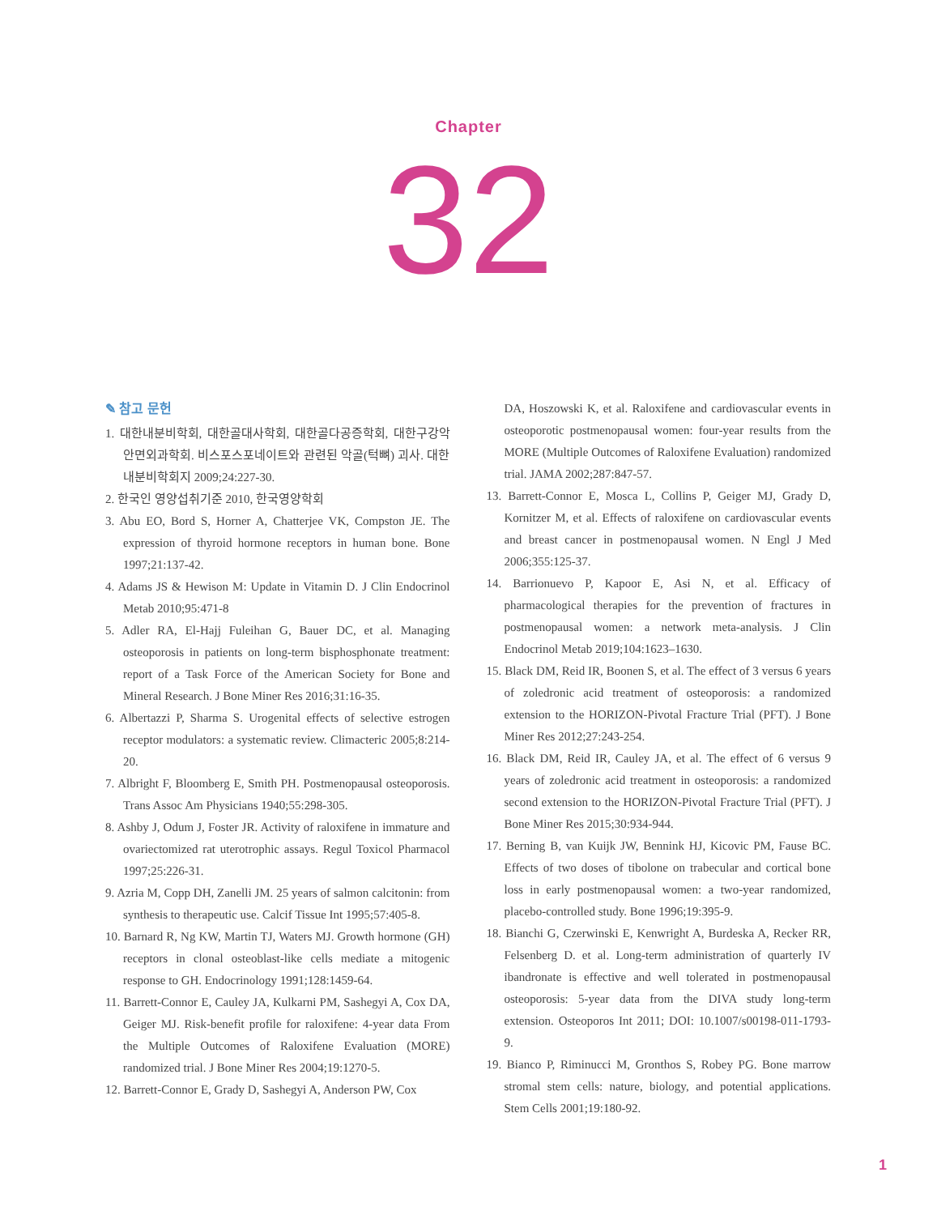Chapter
32
✎ 참고 문헌
1. 대한내분비학회, 대한골대사학회, 대한골다공증학회, 대한구강악안면외과학회. 비스포스포네이트와 관련된 악골(턱뼈) 괴사. 대한내분비학회지 2009;24:227-30.
2. 한국인 영양섭취기준 2010, 한국영양학회
3. Abu EO, Bord S, Horner A, Chatterjee VK, Compston JE. The expression of thyroid hormone receptors in human bone. Bone 1997;21:137-42.
4. Adams JS & Hewison M: Update in Vitamin D. J Clin Endocrinol Metab 2010;95:471-8
5. Adler RA, El-Hajj Fuleihan G, Bauer DC, et al. Managing osteoporosis in patients on long-term bisphosphonate treatment: report of a Task Force of the American Society for Bone and Mineral Research. J Bone Miner Res 2016;31:16-35.
6. Albertazzi P, Sharma S. Urogenital effects of selective estrogen receptor modulators: a systematic review. Climacteric 2005;8:214-20.
7. Albright F, Bloomberg E, Smith PH. Postmenopausal osteoporosis. Trans Assoc Am Physicians 1940;55:298-305.
8. Ashby J, Odum J, Foster JR. Activity of raloxifene in immature and ovariectomized rat uterotrophic assays. Regul Toxicol Pharmacol 1997;25:226-31.
9. Azria M, Copp DH, Zanelli JM. 25 years of salmon calcitonin: from synthesis to therapeutic use. Calcif Tissue Int 1995;57:405-8.
10. Barnard R, Ng KW, Martin TJ, Waters MJ. Growth hormone (GH) receptors in clonal osteoblast-like cells mediate a mitogenic response to GH. Endocrinology 1991;128:1459-64.
11. Barrett-Connor E, Cauley JA, Kulkarni PM, Sashegyi A, Cox DA, Geiger MJ. Risk-benefit profile for raloxifene: 4-year data From the Multiple Outcomes of Raloxifene Evaluation (MORE) randomized trial. J Bone Miner Res 2004;19:1270-5.
12. Barrett-Connor E, Grady D, Sashegyi A, Anderson PW, Cox
DA, Hoszowski K, et al. Raloxifene and cardiovascular events in osteoporotic postmenopausal women: four-year results from the MORE (Multiple Outcomes of Raloxifene Evaluation) randomized trial. JAMA 2002;287:847-57.
13. Barrett-Connor E, Mosca L, Collins P, Geiger MJ, Grady D, Kornitzer M, et al. Effects of raloxifene on cardiovascular events and breast cancer in postmenopausal women. N Engl J Med 2006;355:125-37.
14. Barrionuevo P, Kapoor E, Asi N, et al. Efficacy of pharmacological therapies for the prevention of fractures in postmenopausal women: a network meta-analysis. J Clin Endocrinol Metab 2019;104:1623–1630.
15. Black DM, Reid IR, Boonen S, et al. The effect of 3 versus 6 years of zoledronic acid treatment of osteoporosis: a randomized extension to the HORIZON-Pivotal Fracture Trial (PFT). J Bone Miner Res 2012;27:243-254.
16. Black DM, Reid IR, Cauley JA, et al. The effect of 6 versus 9 years of zoledronic acid treatment in osteoporosis: a randomized second extension to the HORIZON-Pivotal Fracture Trial (PFT). J Bone Miner Res 2015;30:934-944.
17. Berning B, van Kuijk JW, Bennink HJ, Kicovic PM, Fause BC. Effects of two doses of tibolone on trabecular and cortical bone loss in early postmenopausal women: a two-year randomized, placebo-controlled study. Bone 1996;19:395-9.
18. Bianchi G, Czerwinski E, Kenwright A, Burdeska A, Recker RR, Felsenberg D. et al. Long-term administration of quarterly IV ibandronate is effective and well tolerated in postmenopausal osteoporosis: 5-year data from the DIVA study long-term extension. Osteoporos Int 2011; DOI: 10.1007/s00198-011-1793-9.
19. Bianco P, Riminucci M, Gronthos S, Robey PG. Bone marrow stromal stem cells: nature, biology, and potential applications. Stem Cells 2001;19:180-92.
1